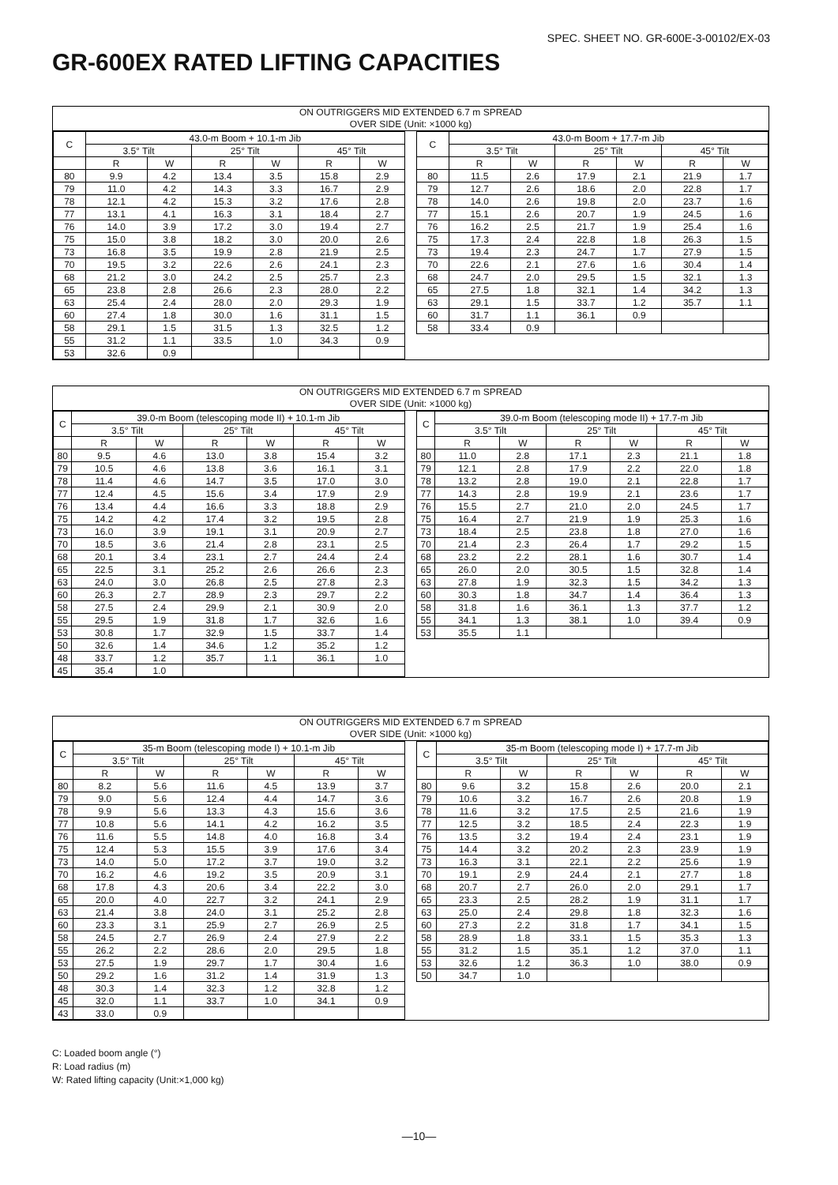SPEC. SHEET NO. GR-600E-3-00102/EX-03
GR-600EX RATED LIFTING CAPACITIES
ON OUTRIGGERS MID EXTENDED 6.7 m SPREAD
OVER SIDE (Unit: ×1000 kg)
| C | 43.0-m Boom + 10.1-m Jib | | | | | |
| --- | --- | --- | --- | --- | --- | --- |
| | 3.5° Tilt | | 25° Tilt | | 45° Tilt | |
| | R | W | R | W | R | W |
| 80 | 9.9 | 4.2 | 13.4 | 3.5 | 15.8 | 2.9 |
| 79 | 11.0 | 4.2 | 14.3 | 3.3 | 16.7 | 2.9 |
| 78 | 12.1 | 4.2 | 15.3 | 3.2 | 17.6 | 2.8 |
| 77 | 13.1 | 4.1 | 16.3 | 3.1 | 18.4 | 2.7 |
| 76 | 14.0 | 3.9 | 17.2 | 3.0 | 19.4 | 2.7 |
| 75 | 15.0 | 3.8 | 18.2 | 3.0 | 20.0 | 2.6 |
| 73 | 16.8 | 3.5 | 19.9 | 2.8 | 21.9 | 2.5 |
| 70 | 19.5 | 3.2 | 22.6 | 2.6 | 24.1 | 2.3 |
| 68 | 21.2 | 3.0 | 24.2 | 2.5 | 25.7 | 2.3 |
| 65 | 23.8 | 2.8 | 26.6 | 2.3 | 28.0 | 2.2 |
| 63 | 25.4 | 2.4 | 28.0 | 2.0 | 29.3 | 1.9 |
| 60 | 27.4 | 1.8 | 30.0 | 1.6 | 31.1 | 1.5 |
| 58 | 29.1 | 1.5 | 31.5 | 1.3 | 32.5 | 1.2 |
| 55 | 31.2 | 1.1 | 33.5 | 1.0 | 34.3 | 0.9 |
| 53 | 32.6 | 0.9 | | | | |
| C | 43.0-m Boom + 17.7-m Jib | | | | | |
| --- | --- | --- | --- | --- | --- | --- |
| | 3.5° Tilt | | 25° Tilt | | 45° Tilt | |
| | R | W | R | W | R | W |
| 80 | 11.5 | 2.6 | 17.9 | 2.1 | 21.9 | 1.7 |
| 79 | 12.7 | 2.6 | 18.6 | 2.0 | 22.8 | 1.7 |
| 78 | 14.0 | 2.6 | 19.8 | 2.0 | 23.7 | 1.6 |
| 77 | 15.1 | 2.6 | 20.7 | 1.9 | 24.5 | 1.6 |
| 76 | 16.2 | 2.5 | 21.7 | 1.9 | 25.4 | 1.6 |
| 75 | 17.3 | 2.4 | 22.8 | 1.8 | 26.3 | 1.5 |
| 73 | 19.4 | 2.3 | 24.7 | 1.7 | 27.9 | 1.5 |
| 70 | 22.6 | 2.1 | 27.6 | 1.6 | 30.4 | 1.4 |
| 68 | 24.7 | 2.0 | 29.5 | 1.5 | 32.1 | 1.3 |
| 65 | 27.5 | 1.8 | 32.1 | 1.4 | 34.2 | 1.3 |
| 63 | 29.1 | 1.5 | 33.7 | 1.2 | 35.7 | 1.1 |
| 60 | 31.7 | 1.1 | 36.1 | 0.9 | | |
| 58 | 33.4 | 0.9 | | | | |
ON OUTRIGGERS MID EXTENDED 6.7 m SPREAD
OVER SIDE (Unit: ×1000 kg)
| C | 39.0-m Boom (telescoping mode II) + 10.1-m Jib | | | | | |
| --- | --- | --- | --- | --- | --- | --- |
| | 3.5° Tilt | | 25° Tilt | | 45° Tilt | |
| | R | W | R | W | R | W |
| 80 | 9.5 | 4.6 | 13.0 | 3.8 | 15.4 | 3.2 |
| 79 | 10.5 | 4.6 | 13.8 | 3.6 | 16.1 | 3.1 |
| 78 | 11.4 | 4.6 | 14.7 | 3.5 | 17.0 | 3.0 |
| 77 | 12.4 | 4.5 | 15.6 | 3.4 | 17.9 | 2.9 |
| 76 | 13.4 | 4.4 | 16.6 | 3.3 | 18.8 | 2.9 |
| 75 | 14.2 | 4.2 | 17.4 | 3.2 | 19.5 | 2.8 |
| 73 | 16.0 | 3.9 | 19.1 | 3.1 | 20.9 | 2.7 |
| 70 | 18.5 | 3.6 | 21.4 | 2.8 | 23.1 | 2.5 |
| 68 | 20.1 | 3.4 | 23.1 | 2.7 | 24.4 | 2.4 |
| 65 | 22.5 | 3.1 | 25.2 | 2.6 | 26.6 | 2.3 |
| 63 | 24.0 | 3.0 | 26.8 | 2.5 | 27.8 | 2.3 |
| 60 | 26.3 | 2.7 | 28.9 | 2.3 | 29.7 | 2.2 |
| 58 | 27.5 | 2.4 | 29.9 | 2.1 | 30.9 | 2.0 |
| 55 | 29.5 | 1.9 | 31.8 | 1.7 | 32.6 | 1.6 |
| 53 | 30.8 | 1.7 | 32.9 | 1.5 | 33.7 | 1.4 |
| 50 | 32.6 | 1.4 | 34.6 | 1.2 | 35.2 | 1.2 |
| 48 | 33.7 | 1.2 | 35.7 | 1.1 | 36.1 | 1.0 |
| 45 | 35.4 | 1.0 | | | | |
| C | 39.0-m Boom (telescoping mode II) + 17.7-m Jib | | | | | |
| --- | --- | --- | --- | --- | --- | --- |
| | 3.5° Tilt | | 25° Tilt | | 45° Tilt | |
| | R | W | R | W | R | W |
| 80 | 11.0 | 2.8 | 17.1 | 2.3 | 21.1 | 1.8 |
| 79 | 12.1 | 2.8 | 17.9 | 2.2 | 22.0 | 1.8 |
| 78 | 13.2 | 2.8 | 19.0 | 2.1 | 22.8 | 1.7 |
| 77 | 14.3 | 2.8 | 19.9 | 2.1 | 23.6 | 1.7 |
| 76 | 15.5 | 2.7 | 21.0 | 2.0 | 24.5 | 1.7 |
| 75 | 16.4 | 2.7 | 21.9 | 1.9 | 25.3 | 1.6 |
| 73 | 18.4 | 2.5 | 23.8 | 1.8 | 27.0 | 1.6 |
| 70 | 21.4 | 2.3 | 26.4 | 1.7 | 29.2 | 1.5 |
| 68 | 23.2 | 2.2 | 28.1 | 1.6 | 30.7 | 1.4 |
| 65 | 26.0 | 2.0 | 30.5 | 1.5 | 32.8 | 1.4 |
| 63 | 27.8 | 1.9 | 32.3 | 1.5 | 34.2 | 1.3 |
| 60 | 30.3 | 1.8 | 34.7 | 1.4 | 36.4 | 1.3 |
| 58 | 31.8 | 1.6 | 36.1 | 1.3 | 37.7 | 1.2 |
| 55 | 34.1 | 1.3 | 38.1 | 1.0 | 39.4 | 0.9 |
| 53 | 35.5 | 1.1 | | | | |
ON OUTRIGGERS MID EXTENDED 6.7 m SPREAD
OVER SIDE (Unit: ×1000 kg)
| C | 35-m Boom (telescoping mode I) + 10.1-m Jib | | | | | |
| --- | --- | --- | --- | --- | --- | --- |
| | 3.5° Tilt | | 25° Tilt | | 45° Tilt | |
| | R | W | R | W | R | W |
| 80 | 8.2 | 5.6 | 11.6 | 4.5 | 13.9 | 3.7 |
| 79 | 9.0 | 5.6 | 12.4 | 4.4 | 14.7 | 3.6 |
| 78 | 9.9 | 5.6 | 13.3 | 4.3 | 15.6 | 3.6 |
| 77 | 10.8 | 5.6 | 14.1 | 4.2 | 16.2 | 3.5 |
| 76 | 11.6 | 5.5 | 14.8 | 4.0 | 16.8 | 3.4 |
| 75 | 12.4 | 5.3 | 15.5 | 3.9 | 17.6 | 3.4 |
| 73 | 14.0 | 5.0 | 17.2 | 3.7 | 19.0 | 3.2 |
| 70 | 16.2 | 4.6 | 19.2 | 3.5 | 20.9 | 3.1 |
| 68 | 17.8 | 4.3 | 20.6 | 3.4 | 22.2 | 3.0 |
| 65 | 20.0 | 4.0 | 22.7 | 3.2 | 24.1 | 2.9 |
| 63 | 21.4 | 3.8 | 24.0 | 3.1 | 25.2 | 2.8 |
| 60 | 23.3 | 3.1 | 25.9 | 2.7 | 26.9 | 2.5 |
| 58 | 24.5 | 2.7 | 26.9 | 2.4 | 27.9 | 2.2 |
| 55 | 26.2 | 2.2 | 28.6 | 2.0 | 29.5 | 1.8 |
| 53 | 27.5 | 1.9 | 29.7 | 1.7 | 30.4 | 1.6 |
| 50 | 29.2 | 1.6 | 31.2 | 1.4 | 31.9 | 1.3 |
| 48 | 30.3 | 1.4 | 32.3 | 1.2 | 32.8 | 1.2 |
| 45 | 32.0 | 1.1 | 33.7 | 1.0 | 34.1 | 0.9 |
| 43 | 33.0 | 0.9 | | | | |
| C | 35-m Boom (telescoping mode I) + 17.7-m Jib | | | | | |
| --- | --- | --- | --- | --- | --- | --- |
| | 3.5° Tilt | | 25° Tilt | | 45° Tilt | |
| | R | W | R | W | R | W |
| 80 | 9.6 | 3.2 | 15.8 | 2.6 | 20.0 | 2.1 |
| 79 | 10.6 | 3.2 | 16.7 | 2.6 | 20.8 | 1.9 |
| 78 | 11.6 | 3.2 | 17.5 | 2.5 | 21.6 | 1.9 |
| 77 | 12.5 | 3.2 | 18.5 | 2.4 | 22.3 | 1.9 |
| 76 | 13.5 | 3.2 | 19.4 | 2.4 | 23.1 | 1.9 |
| 75 | 14.4 | 3.2 | 20.2 | 2.3 | 23.9 | 1.9 |
| 73 | 16.3 | 3.1 | 22.1 | 2.2 | 25.6 | 1.9 |
| 70 | 19.1 | 2.9 | 24.4 | 2.1 | 27.7 | 1.8 |
| 68 | 20.7 | 2.7 | 26.0 | 2.0 | 29.1 | 1.7 |
| 65 | 23.3 | 2.5 | 28.2 | 1.9 | 31.1 | 1.7 |
| 63 | 25.0 | 2.4 | 29.8 | 1.8 | 32.3 | 1.6 |
| 60 | 27.3 | 2.2 | 31.8 | 1.7 | 34.1 | 1.5 |
| 58 | 28.9 | 1.8 | 33.1 | 1.5 | 35.3 | 1.3 |
| 55 | 31.2 | 1.5 | 35.1 | 1.2 | 37.0 | 1.1 |
| 53 | 32.6 | 1.2 | 36.3 | 1.0 | 38.0 | 0.9 |
| 50 | 34.7 | 1.0 | | | | |
C: Loaded boom angle (°)
R: Load radius (m)
W: Rated lifting capacity (Unit:×1,000 kg)
—10—